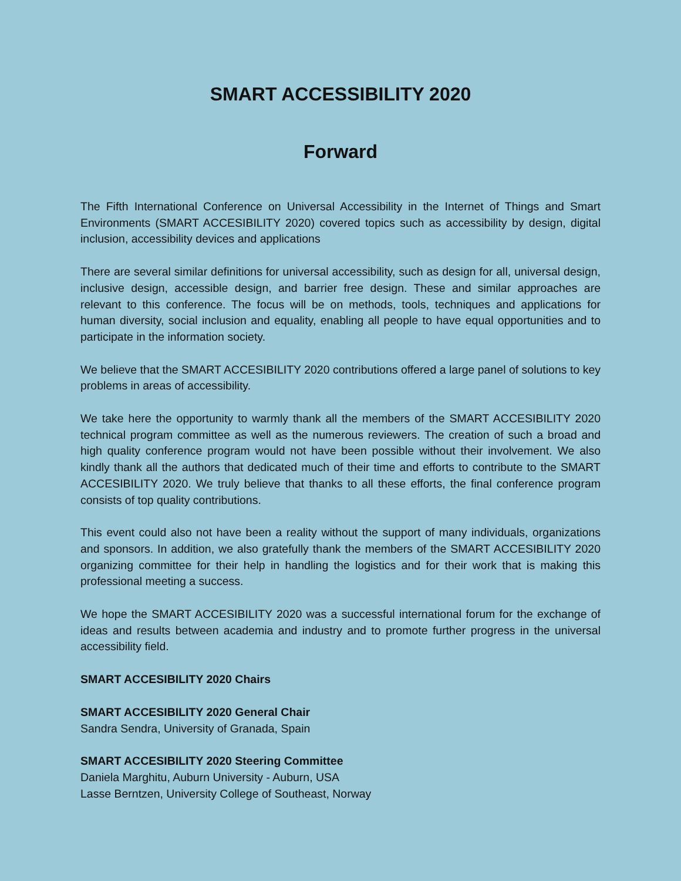SMART ACCESSIBILITY 2020
Forward
The Fifth International Conference on Universal Accessibility in the Internet of Things and Smart Environments (SMART ACCESIBILITY 2020) covered topics such as accessibility by design, digital inclusion, accessibility devices and applications
There are several similar definitions for universal accessibility, such as design for all, universal design, inclusive design, accessible design, and barrier free design. These and similar approaches are relevant to this conference. The focus will be on methods, tools, techniques and applications for human diversity, social inclusion and equality, enabling all people to have equal opportunities and to participate in the information society.
We believe that the SMART ACCESIBILITY 2020 contributions offered a large panel of solutions to key problems in areas of accessibility.
We take here the opportunity to warmly thank all the members of the SMART ACCESIBILITY 2020 technical program committee as well as the numerous reviewers. The creation of such a broad and high quality conference program would not have been possible without their involvement. We also kindly thank all the authors that dedicated much of their time and efforts to contribute to the SMART ACCESIBILITY 2020. We truly believe that thanks to all these efforts, the final conference program consists of top quality contributions.
This event could also not have been a reality without the support of many individuals, organizations and sponsors. In addition, we also gratefully thank the members of the SMART ACCESIBILITY 2020 organizing committee for their help in handling the logistics and for their work that is making this professional meeting a success.
We hope the SMART ACCESIBILITY 2020 was a successful international forum for the exchange of ideas and results between academia and industry and to promote further progress in the universal accessibility field.
SMART ACCESIBILITY 2020 Chairs
SMART ACCESIBILITY 2020 General Chair
Sandra Sendra, University of Granada, Spain
SMART ACCESIBILITY 2020 Steering Committee
Daniela Marghitu, Auburn University - Auburn, USA
Lasse Berntzen, University College of Southeast, Norway